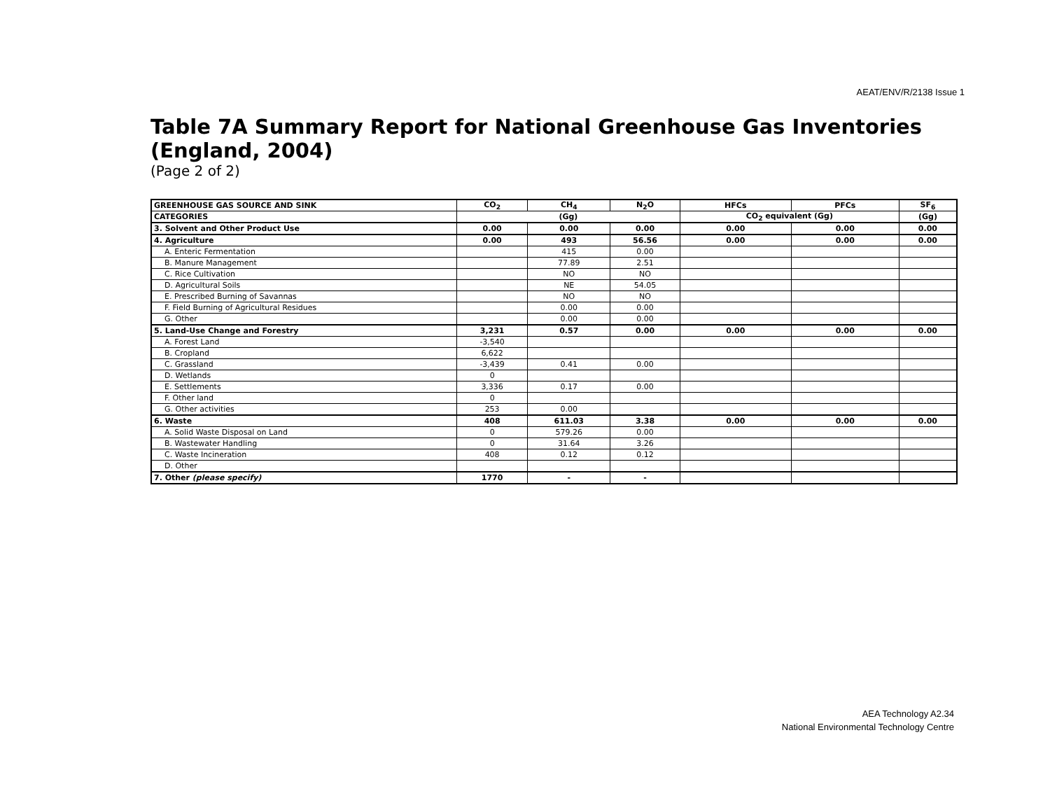AEAT/ENV/R/2138 Issue 1
Table 7A Summary Report for National Greenhouse Gas Inventories (England, 2004)
(Page 2 of 2)
| GREENHOUSE GAS SOURCE AND SINK | CO<sub>2</sub> | CH<sub>4</sub> | N<sub>2</sub>O | HFCs | PFCs | SF<sub>6</sub> |
| --- | --- | --- | --- | --- | --- | --- |
| CATEGORIES | (Gg) | | | CO<sub>2</sub> equivalent (Gg) | | (Gg) |
| 3. Solvent and Other Product Use | 0.00 | 0.00 | 0.00 | 0.00 | 0.00 | 0.00 |
| 4. Agriculture | 0.00 | 493 | 56.56 | 0.00 | 0.00 | 0.00 |
| A. Enteric Fermentation | | 415 | 0.00 | | | |
| B. Manure Management | | 77.89 | 2.51 | | | |
| C. Rice Cultivation | | NO | NO | | | |
| D. Agricultural Soils | | NE | 54.05 | | | |
| E. Prescribed Burning of Savannas | | NO | NO | | | |
| F. Field Burning of Agricultural Residues | | 0.00 | 0.00 | | | |
| G. Other | | 0.00 | 0.00 | | | |
| 5. Land-Use Change and Forestry | 3,231 | 0.57 | 0.00 | 0.00 | 0.00 | 0.00 |
| A. Forest Land | -3,540 | | | | | |
| B. Cropland | 6,622 | | | | | |
| C. Grassland | -3,439 | 0.41 | 0.00 | | | |
| D. Wetlands | 0 | | | | | |
| E. Settlements | 3,336 | 0.17 | 0.00 | | | |
| F. Other land | 0 | | | | | |
| G. Other activities | 253 | 0.00 | | | | |
| 6. Waste | 408 | 611.03 | 3.38 | 0.00 | 0.00 | 0.00 |
| A. Solid Waste Disposal on Land | 0 | 579.26 | 0.00 | | | |
| B. Wastewater Handling | 0 | 31.64 | 3.26 | | | |
| C. Waste Incineration | 408 | 0.12 | 0.12 | | | |
| D. Other | | | | | | |
| 7. Other (please specify) | 1770 | - | - | | | |
AEA Technology A2.34
National Environmental Technology Centre